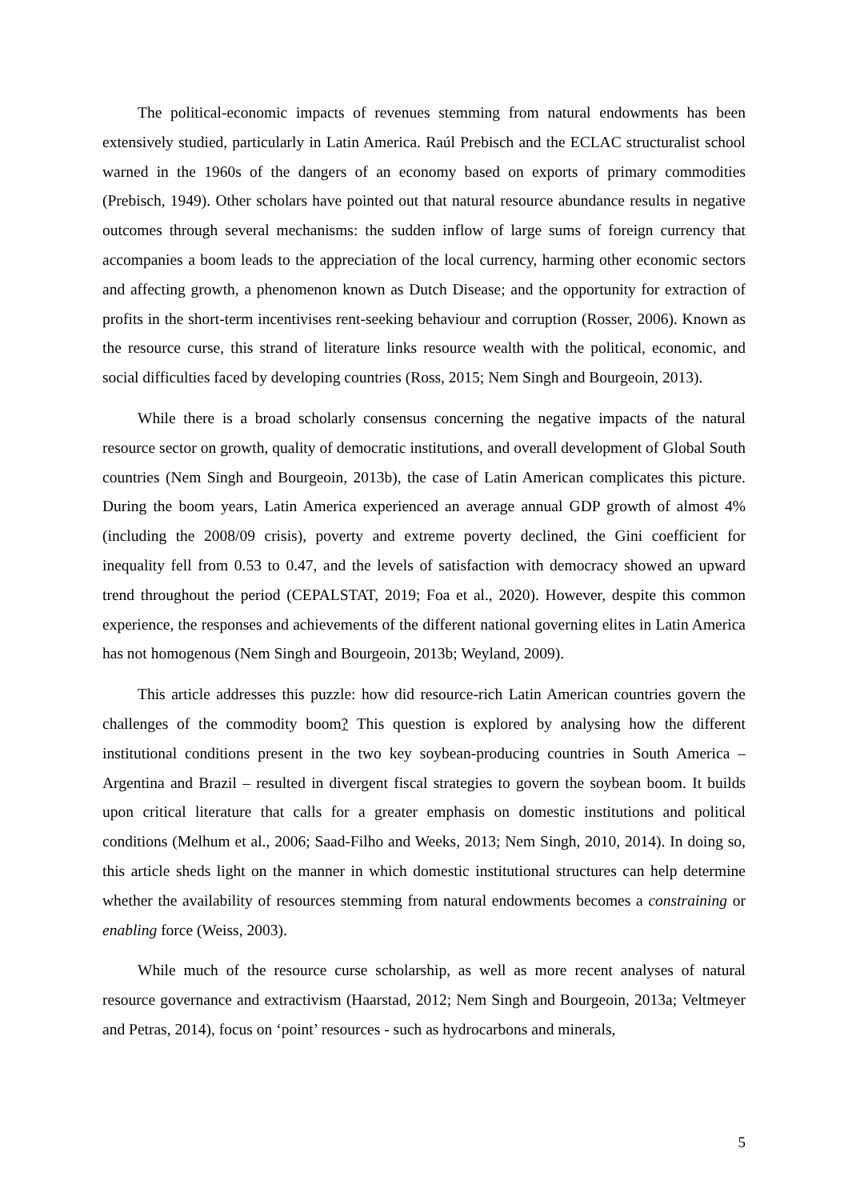The political-economic impacts of revenues stemming from natural endowments has been extensively studied, particularly in Latin America. Raúl Prebisch and the ECLAC structuralist school warned in the 1960s of the dangers of an economy based on exports of primary commodities (Prebisch, 1949). Other scholars have pointed out that natural resource abundance results in negative outcomes through several mechanisms: the sudden inflow of large sums of foreign currency that accompanies a boom leads to the appreciation of the local currency, harming other economic sectors and affecting growth, a phenomenon known as Dutch Disease; and the opportunity for extraction of profits in the short-term incentivises rent-seeking behaviour and corruption (Rosser, 2006). Known as the resource curse, this strand of literature links resource wealth with the political, economic, and social difficulties faced by developing countries (Ross, 2015; Nem Singh and Bourgeoin, 2013).
While there is a broad scholarly consensus concerning the negative impacts of the natural resource sector on growth, quality of democratic institutions, and overall development of Global South countries (Nem Singh and Bourgeoin, 2013b), the case of Latin American complicates this picture. During the boom years, Latin America experienced an average annual GDP growth of almost 4% (including the 2008/09 crisis), poverty and extreme poverty declined, the Gini coefficient for inequality fell from 0.53 to 0.47, and the levels of satisfaction with democracy showed an upward trend throughout the period (CEPALSTAT, 2019; Foa et al., 2020). However, despite this common experience, the responses and achievements of the different national governing elites in Latin America has not homogenous (Nem Singh and Bourgeoin, 2013b; Weyland, 2009).
This article addresses this puzzle: how did resource-rich Latin American countries govern the challenges of the commodity boom? This question is explored by analysing how the different institutional conditions present in the two key soybean-producing countries in South America – Argentina and Brazil – resulted in divergent fiscal strategies to govern the soybean boom. It builds upon critical literature that calls for a greater emphasis on domestic institutions and political conditions (Melhum et al., 2006; Saad-Filho and Weeks, 2013; Nem Singh, 2010, 2014). In doing so, this article sheds light on the manner in which domestic institutional structures can help determine whether the availability of resources stemming from natural endowments becomes a constraining or enabling force (Weiss, 2003).
While much of the resource curse scholarship, as well as more recent analyses of natural resource governance and extractivism (Haarstad, 2012; Nem Singh and Bourgeoin, 2013a; Veltmeyer and Petras, 2014), focus on ‘point’ resources - such as hydrocarbons and minerals,
5